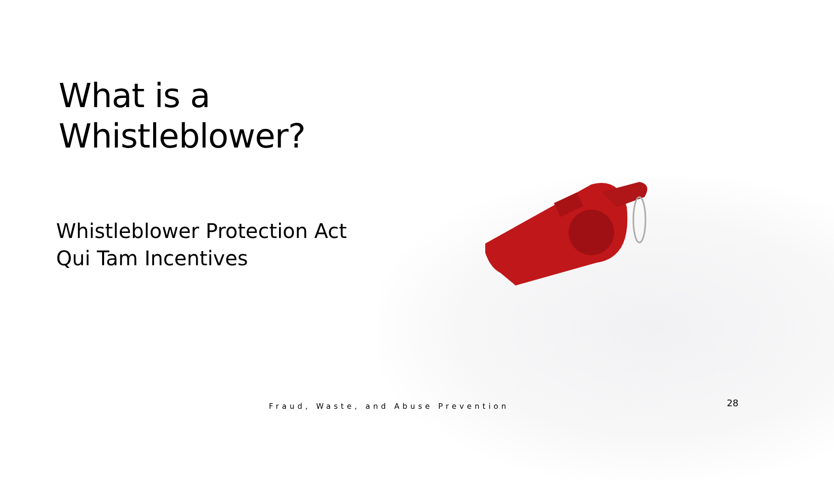What is a
Whistleblower?
Whistleblower Protection Act
Qui Tam Incentives
Fraud, Waste, and Abuse Prevention
28